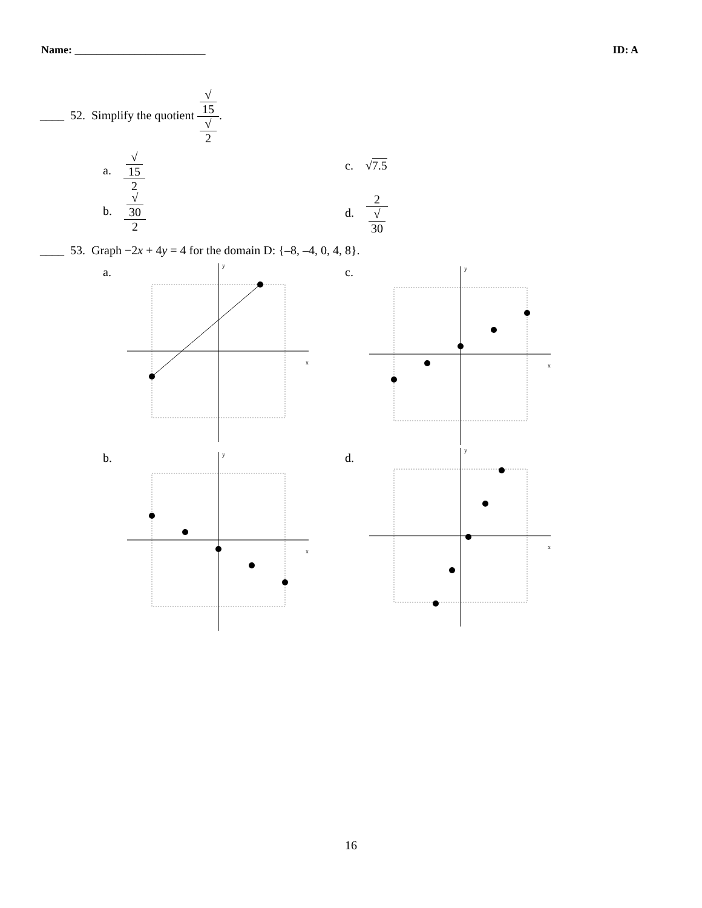Name: ________________________ ID: A
____ 52. Simplify the quotient √
15 √
2.
a. √
15 2
c. √7.5
b. √
30 2
d. 2 √
30
____ 53. Graph −2x + 4y = 4 for the domain D: {–8, –4, 0, 4, 8}.
a. c.
b. d.
x
y
x
y
x
y
x
y
16